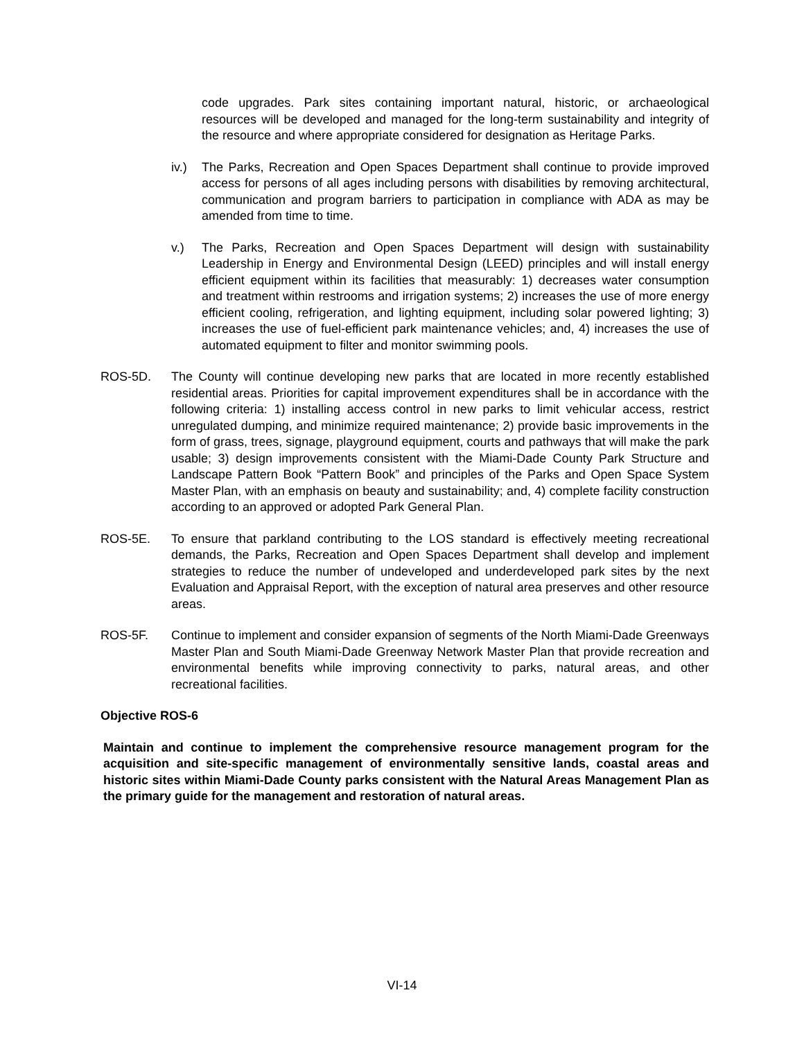code upgrades. Park sites containing important natural, historic, or archaeological resources will be developed and managed for the long-term sustainability and integrity of the resource and where appropriate considered for designation as Heritage Parks.
iv.) The Parks, Recreation and Open Spaces Department shall continue to provide improved access for persons of all ages including persons with disabilities by removing architectural, communication and program barriers to participation in compliance with ADA as may be amended from time to time.
v.) The Parks, Recreation and Open Spaces Department will design with sustainability Leadership in Energy and Environmental Design (LEED) principles and will install energy efficient equipment within its facilities that measurably: 1) decreases water consumption and treatment within restrooms and irrigation systems; 2) increases the use of more energy efficient cooling, refrigeration, and lighting equipment, including solar powered lighting; 3) increases the use of fuel-efficient park maintenance vehicles; and, 4) increases the use of automated equipment to filter and monitor swimming pools.
ROS-5D. The County will continue developing new parks that are located in more recently established residential areas. Priorities for capital improvement expenditures shall be in accordance with the following criteria: 1) installing access control in new parks to limit vehicular access, restrict unregulated dumping, and minimize required maintenance; 2) provide basic improvements in the form of grass, trees, signage, playground equipment, courts and pathways that will make the park usable; 3) design improvements consistent with the Miami-Dade County Park Structure and Landscape Pattern Book “Pattern Book” and principles of the Parks and Open Space System Master Plan, with an emphasis on beauty and sustainability; and, 4) complete facility construction according to an approved or adopted Park General Plan.
ROS-5E. To ensure that parkland contributing to the LOS standard is effectively meeting recreational demands, the Parks, Recreation and Open Spaces Department shall develop and implement strategies to reduce the number of undeveloped and underdeveloped park sites by the next Evaluation and Appraisal Report, with the exception of natural area preserves and other resource areas.
ROS-5F. Continue to implement and consider expansion of segments of the North Miami-Dade Greenways Master Plan and South Miami-Dade Greenway Network Master Plan that provide recreation and environmental benefits while improving connectivity to parks, natural areas, and other recreational facilities.
Objective ROS-6
Maintain and continue to implement the comprehensive resource management program for the acquisition and site-specific management of environmentally sensitive lands, coastal areas and historic sites within Miami-Dade County parks consistent with the Natural Areas Management Plan as the primary guide for the management and restoration of natural areas.
VI-14